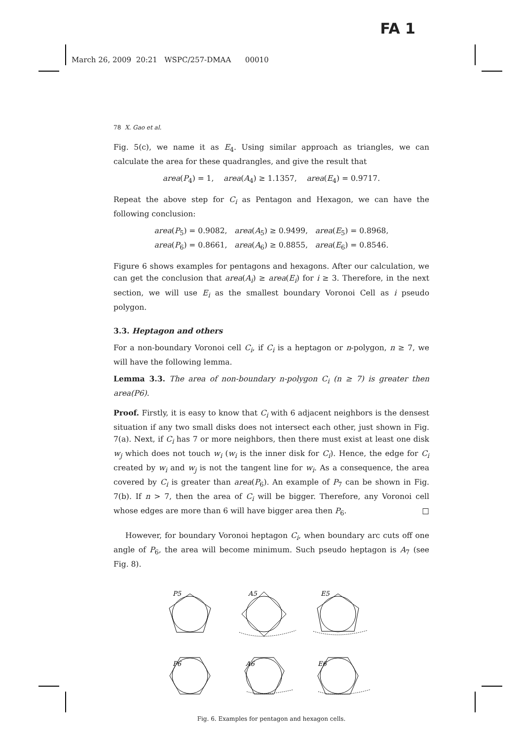FA 1
March 26, 2009 20:21 WSPC/257-DMAA 00010
78 X. Gao et al.
Fig. 5(c), we name it as E<sub>4</sub>. Using similar approach as triangles, we can calculate the area for these quadrangles, and give the result that
area(P<sub>4</sub>) = 1, area(A<sub>4</sub>) ≥ 1.1357, area(E<sub>4</sub>) = 0.9717.
Repeat the above step for C<sub>i</sub> as Pentagon and Hexagon, we can have the following conclusion:
area(P<sub>5</sub>) = 0.9082, area(A<sub>5</sub>) ≥ 0.9499, area(E<sub>5</sub>) = 0.8968,
area(P<sub>6</sub>) = 0.8661, area(A<sub>6</sub>) ≥ 0.8855, area(E<sub>6</sub>) = 0.8546.
Figure 6 shows examples for pentagons and hexagons. After our calculation, we can get the conclusion that area(A<sub>i</sub>) ≥ area(E<sub>i</sub>) for i ≥ 3. Therefore, in the next section, we will use E<sub>i</sub> as the smallest boundary Voronoi Cell as i pseudo polygon.
3.3. Heptagon and others
For a non-boundary Voronoi cell C<sub>i</sub>, if C<sub>i</sub> is a heptagon or n-polygon, n ≥ 7, we will have the following lemma.
Lemma 3.3. The area of non-boundary n-polygon C<sub>i</sub> (n ≥ 7) is greater then area(P6).
Proof. Firstly, it is easy to know that C<sub>i</sub> with 6 adjacent neighbors is the densest situation if any two small disks does not intersect each other, just shown in Fig. 7(a). Next, if C<sub>i</sub> has 7 or more neighbors, then there must exist at least one disk w<sub>j</sub> which does not touch w<sub>i</sub> (w<sub>i</sub> is the inner disk for C<sub>i</sub>). Hence, the edge for C<sub>i</sub> created by w<sub>i</sub> and w<sub>j</sub> is not the tangent line for w<sub>i</sub>. As a consequence, the area covered by C<sub>i</sub> is greater than area(P<sub>6</sub>). An example of P<sub>7</sub> can be shown in Fig. 7(b). If n > 7, then the area of C<sub>i</sub> will be bigger. Therefore, any Voronoi cell whose edges are more than 6 will have bigger area then P<sub>6</sub>. □
However, for boundary Voronoi heptagon C<sub>i</sub>, when boundary arc cuts off one angle of P<sub>6</sub>, the area will become minimum. Such pseudo heptagon is A<sub>7</sub> (see Fig. 8).
P5
A5
E5
P6
A6
E6
Fig. 6. Examples for pentagon and hexagon cells.